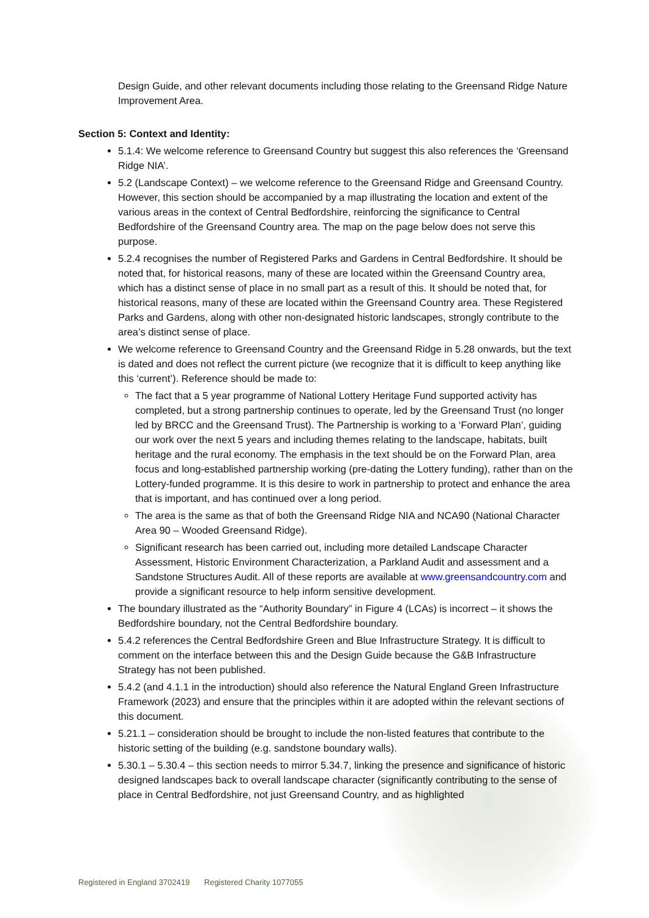Design Guide, and other relevant documents including those relating to the Greensand Ridge Nature Improvement Area.
Section 5: Context and Identity:
5.1.4: We welcome reference to Greensand Country but suggest this also references the ‘Greensand Ridge NIA’.
5.2 (Landscape Context) – we welcome reference to the Greensand Ridge and Greensand Country. However, this section should be accompanied by a map illustrating the location and extent of the various areas in the context of Central Bedfordshire, reinforcing the significance to Central Bedfordshire of the Greensand Country area. The map on the page below does not serve this purpose.
5.2.4 recognises the number of Registered Parks and Gardens in Central Bedfordshire. It should be noted that, for historical reasons, many of these are located within the Greensand Country area, which has a distinct sense of place in no small part as a result of this. It should be noted that, for historical reasons, many of these are located within the Greensand Country area. These Registered Parks and Gardens, along with other non-designated historic landscapes, strongly contribute to the area’s distinct sense of place.
We welcome reference to Greensand Country and the Greensand Ridge in 5.28 onwards, but the text is dated and does not reflect the current picture (we recognize that it is difficult to keep anything like this ‘current’). Reference should be made to:
The fact that a 5 year programme of National Lottery Heritage Fund supported activity has completed, but a strong partnership continues to operate, led by the Greensand Trust (no longer led by BRCC and the Greensand Trust). The Partnership is working to a ‘Forward Plan’, guiding our work over the next 5 years and including themes relating to the landscape, habitats, built heritage and the rural economy. The emphasis in the text should be on the Forward Plan, area focus and long-established partnership working (pre-dating the Lottery funding), rather than on the Lottery-funded programme. It is this desire to work in partnership to protect and enhance the area that is important, and has continued over a long period.
The area is the same as that of both the Greensand Ridge NIA and NCA90 (National Character Area 90 – Wooded Greensand Ridge).
Significant research has been carried out, including more detailed Landscape Character Assessment, Historic Environment Characterization, a Parkland Audit and assessment and a Sandstone Structures Audit. All of these reports are available at www.greensandcountry.com and provide a significant resource to help inform sensitive development.
The boundary illustrated as the “Authority Boundary” in Figure 4 (LCAs) is incorrect – it shows the Bedfordshire boundary, not the Central Bedfordshire boundary.
5.4.2 references the Central Bedfordshire Green and Blue Infrastructure Strategy. It is difficult to comment on the interface between this and the Design Guide because the G&B Infrastructure Strategy has not been published.
5.4.2 (and 4.1.1 in the introduction) should also reference the Natural England Green Infrastructure Framework (2023) and ensure that the principles within it are adopted within the relevant sections of this document.
5.21.1 – consideration should be brought to include the non-listed features that contribute to the historic setting of the building (e.g. sandstone boundary walls).
5.30.1 – 5.30.4 – this section needs to mirror 5.34.7, linking the presence and significance of historic designed landscapes back to overall landscape character (significantly contributing to the sense of place in Central Bedfordshire, not just Greensand Country, and as highlighted
Registered in England 3702419 Registered Charity 1077055